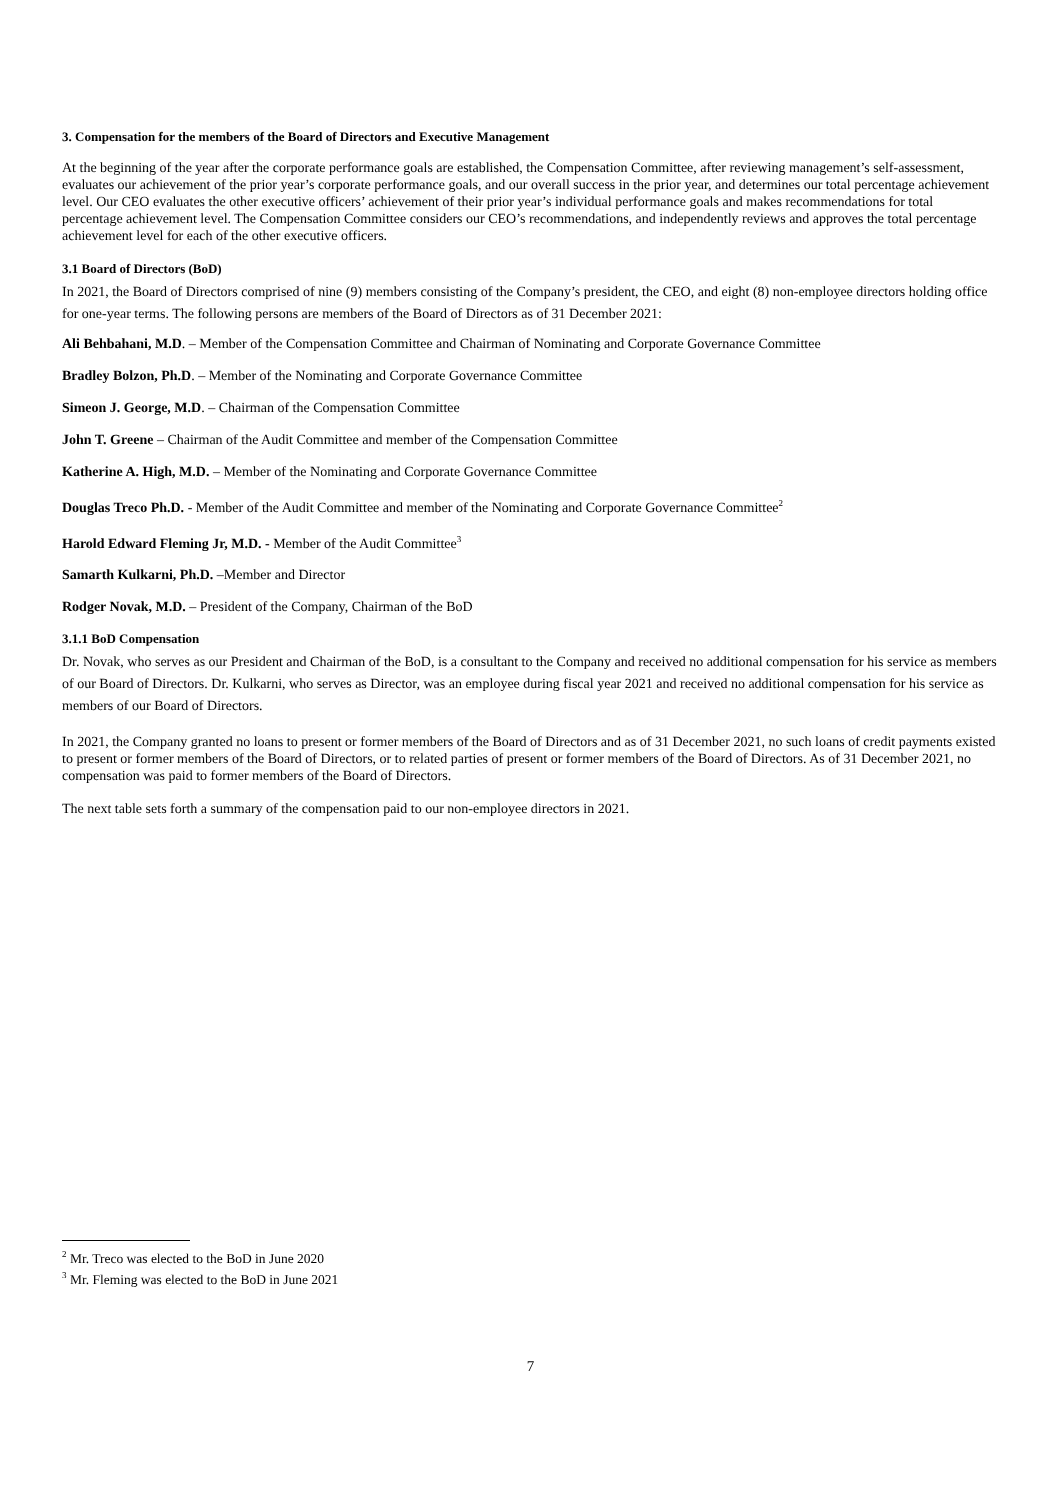3. Compensation for the members of the Board of Directors and Executive Management
At the beginning of the year after the corporate performance goals are established, the Compensation Committee, after reviewing management’s self-assessment, evaluates our achievement of the prior year’s corporate performance goals, and our overall success in the prior year, and determines our total percentage achievement level. Our CEO evaluates the other executive officers’ achievement of their prior year’s individual performance goals and makes recommendations for total percentage achievement level. The Compensation Committee considers our CEO’s recommendations, and independently reviews and approves the total percentage achievement level for each of the other executive officers.
3.1 Board of Directors (BoD)
In 2021, the Board of Directors comprised of nine (9) members consisting of the Company’s president, the CEO, and eight (8) non-employee directors holding office for one-year terms. The following persons are members of the Board of Directors as of 31 December 2021:
Ali Behbahani, M.D. – Member of the Compensation Committee and Chairman of Nominating and Corporate Governance Committee
Bradley Bolzon, Ph.D. – Member of the Nominating and Corporate Governance Committee
Simeon J. George, M.D. – Chairman of the Compensation Committee
John T. Greene – Chairman of the Audit Committee and member of the Compensation Committee
Katherine A. High, M.D. – Member of the Nominating and Corporate Governance Committee
Douglas Treco Ph.D. - Member of the Audit Committee and member of the Nominating and Corporate Governance Committee<sup>2</sup>
Harold Edward Fleming Jr, M.D. - Member of the Audit Committee<sup>3</sup>
Samarth Kulkarni, Ph.D. –Member and Director
Rodger Novak, M.D. – President of the Company, Chairman of the BoD
3.1.1 BoD Compensation
Dr. Novak, who serves as our President and Chairman of the BoD, is a consultant to the Company and received no additional compensation for his service as members of our Board of Directors. Dr. Kulkarni, who serves as Director, was an employee during fiscal year 2021 and received no additional compensation for his service as members of our Board of Directors.
In 2021, the Company granted no loans to present or former members of the Board of Directors and as of 31 December 2021, no such loans of credit payments existed to present or former members of the Board of Directors, or to related parties of present or former members of the Board of Directors. As of 31 December 2021, no compensation was paid to former members of the Board of Directors.
The next table sets forth a summary of the compensation paid to our non-employee directors in 2021.
<sup>2</sup> Mr. Treco was elected to the BoD in June 2020
<sup>3</sup> Mr. Fleming was elected to the BoD in June 2021
7